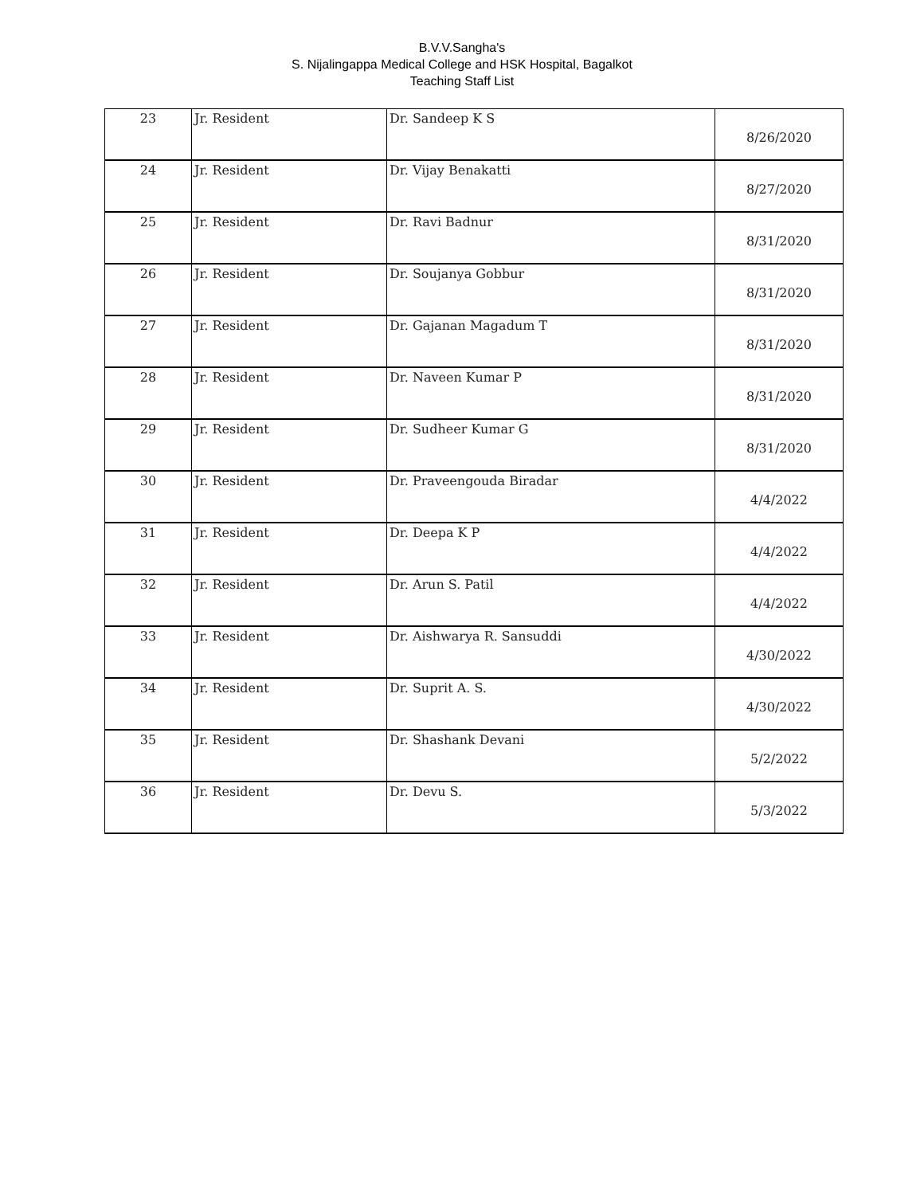B.V.V.Sangha's
S. Nijalingappa Medical College and HSK Hospital, Bagalkot
Teaching Staff List
| 23 | Jr. Resident | Dr. Sandeep K S | 8/26/2020 |
| 24 | Jr. Resident | Dr. Vijay Benakatti | 8/27/2020 |
| 25 | Jr. Resident | Dr. Ravi Badnur | 8/31/2020 |
| 26 | Jr. Resident | Dr. Soujanya Gobbur | 8/31/2020 |
| 27 | Jr. Resident | Dr. Gajanan Magadum T | 8/31/2020 |
| 28 | Jr. Resident | Dr. Naveen Kumar P | 8/31/2020 |
| 29 | Jr. Resident | Dr. Sudheer Kumar G | 8/31/2020 |
| 30 | Jr. Resident | Dr. Praveengouda Biradar | 4/4/2022 |
| 31 | Jr. Resident | Dr. Deepa K P | 4/4/2022 |
| 32 | Jr. Resident | Dr. Arun S. Patil | 4/4/2022 |
| 33 | Jr. Resident | Dr. Aishwarya R. Sansuddi | 4/30/2022 |
| 34 | Jr. Resident | Dr. Suprit A. S. | 4/30/2022 |
| 35 | Jr. Resident | Dr. Shashank Devani | 5/2/2022 |
| 36 | Jr. Resident | Dr. Devu S. | 5/3/2022 |